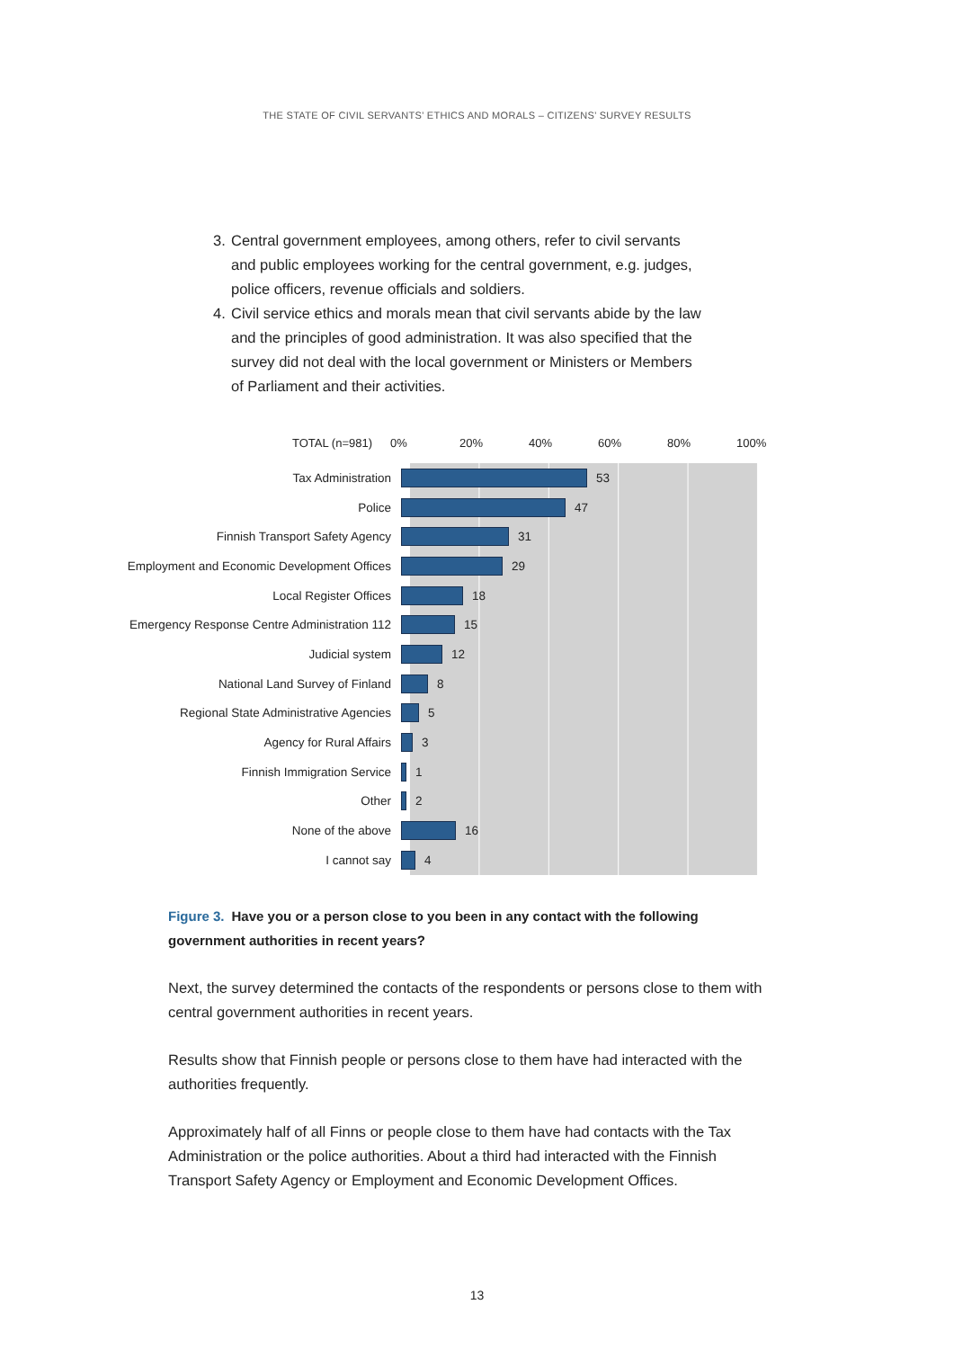THE STATE OF CIVIL SERVANTS’ ETHICS AND MORALS – CITIZENS’ SURVEY RESULTS
3. Central government employees, among others, refer to civil servants and public employees working for the central government, e.g. judges, police officers, revenue officials and soldiers.
4. Civil service ethics and morals mean that civil servants abide by the law and the principles of good administration. It was also specified that the survey did not deal with the local government or Ministers or Members of Parliament and their activities.
TOTAL (n=981) 0% 20% 40% 60% 80% 100%
Tax Administration 53
Police 47
Finnish Transport Safety Agency 31
Employment and Economic Development Offices 29
Local Register Offices 18
Emergency Response Centre Administration 112 15
Judicial system 12
National Land Survey of Finland 8
Regional State Administrative Agencies 5
Agency for Rural Affairs 3
Finnish Immigration Service 1
Other 2
None of the above 16
I cannot say 4
Figure 3. Have you or a person close to you been in any contact with the following government authorities in recent years?
Next, the survey determined the contacts of the respondents or persons close to them with central government authorities in recent years.
Results show that Finnish people or persons close to them have had interacted with the authorities frequently.
Approximately half of all Finns or people close to them have had contacts with the Tax Administration or the police authorities. About a third had interacted with the Finnish Transport Safety Agency or Employment and Economic Development Offices.
13